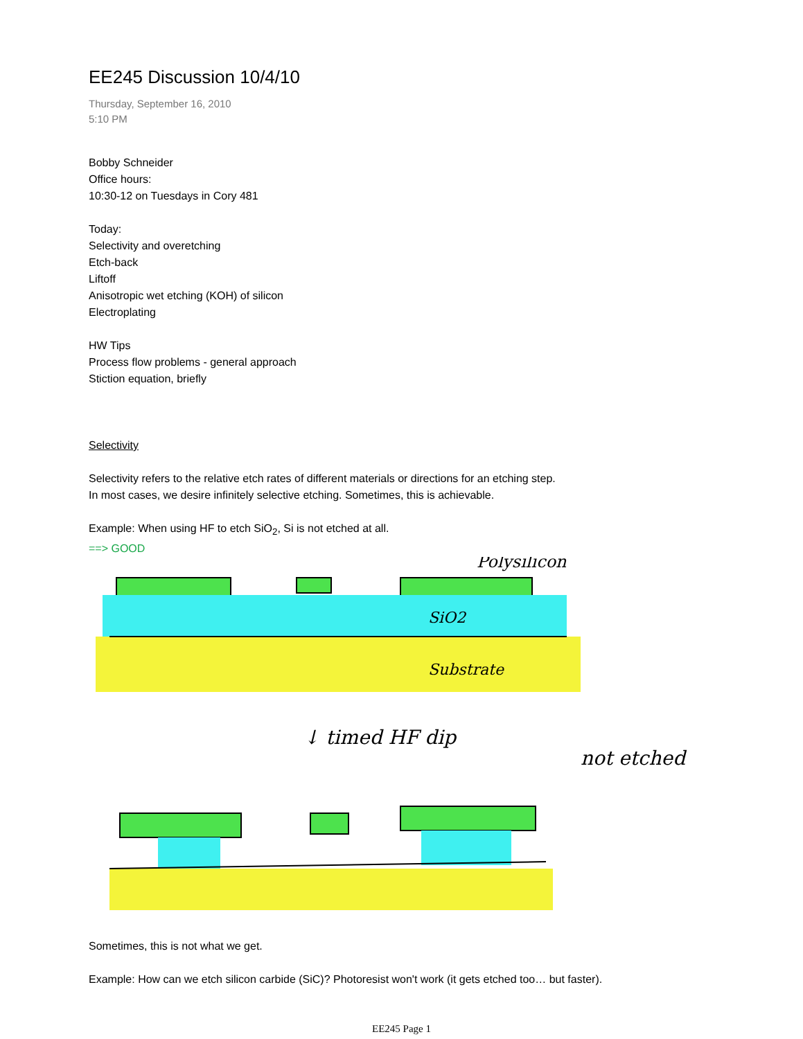EE245 Discussion 10/4/10
Thursday, September 16, 2010
5:10 PM
Bobby Schneider
Office hours:
10:30-12 on Tuesdays in Cory 481
Today:
Selectivity and overetching
Etch-back
Liftoff
Anisotropic wet etching (KOH) of silicon
Electroplating
HW Tips
Process flow problems - general approach
Stiction equation, briefly
Selectivity
Selectivity refers to the relative etch rates of different materials or directions for an etching step.
In most cases, we desire infinitely selective etching. Sometimes, this is achievable.
Example: When using HF to etch SiO<sub>2</sub>, Si is not etched at all.
==> GOOD
Polysilicon
SiO2
Substrate
↓ timed HF dip
not etched
Sometimes, this is not what we get.
Example: How can we etch silicon carbide (SiC)? Photoresist won't work (it gets etched too… but faster).
EE245 Page 1